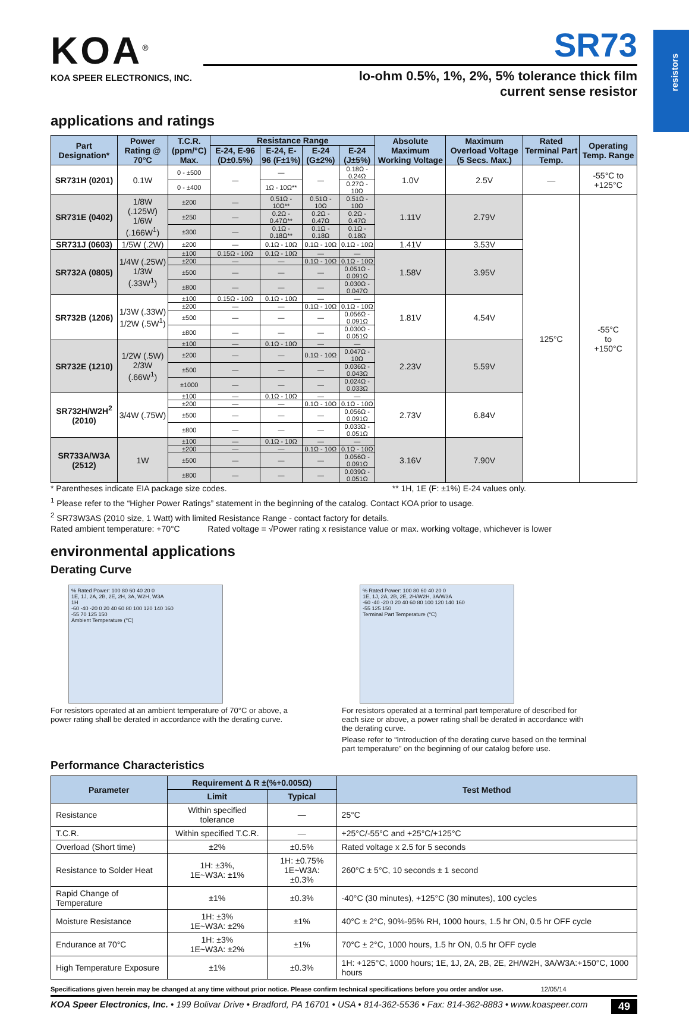resistors
KOA<sup>®</sup>
KOA SPEER ELECTRONICS, INC.
SR73
lo-ohm 0.5%, 1%, 2%, 5% tolerance thick film
current sense resistor
applications and ratings
| Part Designation* | Power Rating @ 70°C | T.C.R. (ppm/°C) Max. | Resistance Range | | | | Absolute Maximum Working Voltage | Maximum Overload Voltage (5 Secs. Max.) | Rated Terminal Part Temp. | Operating Temp. Range |
| --- | --- | --- | --- | --- | --- | --- | --- | --- | --- | --- |
| | | | E-24, E-96 (D±0.5%) | E-24, E-96 (F±1%) | E-24 (G±2%) | E-24 (J±5%) | | | | |
| SR731H (0201) | 0.1W | 0 - ±500 | — | — | — | 0.18Ω - 0.24Ω | 1.0V | 2.5V | — | -55°C to +125°C |
| | | 0 - ±400 | | 1Ω - 10Ω** | | 0.27Ω - 10Ω | | | | |
| SR731E (0402) | 1/8W (.125W) 1/6W (.166W<sup>1</sup>) | ±200 | — | 0.51Ω - 10Ω** | 0.51Ω - 10Ω | 0.51Ω - 10Ω | 1.11V | 2.79V | 125°C | -55°C to +150°C |
| | | ±250 | — | 0.2Ω - 0.47Ω** | 0.2Ω - 0.47Ω | 0.2Ω - 0.47Ω | | | | |
| | | ±300 | — | 0.1Ω - 0.18Ω** | 0.1Ω - 0.18Ω | 0.1Ω - 0.18Ω | | | | |
| SR731J (0603) | 1/5W (.2W) | ±200 | — | 0.1Ω - 10Ω | 0.1Ω - 10Ω | 0.1Ω - 10Ω | 1.41V | 3.53V | | |
| SR732A (0805) | 1/4W (.25W) 1/3W (.33W<sup>1</sup>) | ±100 | 0.15Ω - 10Ω | 0.1Ω - 10Ω | — | — | 1.58V | 3.95V | | |
| | | ±200 | — | — | 0.1Ω - 10Ω | 0.1Ω - 10Ω | | | | |
| | | ±500 | — | — | — | 0.051Ω - 0.091Ω | | | | |
| | | ±800 | — | — | — | 0.030Ω - 0.047Ω | | | | |
| SR732B (1206) | 1/3W (.33W) 1/2W (.5W<sup>1</sup>) | ±100 | 0.15Ω - 10Ω | 0.1Ω - 10Ω | — | — | 1.81V | 4.54V | | |
| | | ±200 | — | — | 0.1Ω - 10Ω | 0.1Ω - 10Ω | | | | |
| | | ±500 | — | — | — | 0.056Ω - 0.091Ω | | | | |
| | | ±800 | — | — | — | 0.030Ω - 0.051Ω | | | | |
| SR732E (1210) | 1/2W (.5W) 2/3W (.66W<sup>1</sup>) | ±100 | — | 0.1Ω - 10Ω | — | — | 2.23V | 5.59V | | |
| | | ±200 | — | — | 0.1Ω - 10Ω | 0.047Ω - 10Ω | | | | |
| | | ±500 | — | — | — | 0.036Ω - 0.043Ω | | | | |
| | | ±1000 | — | — | — | 0.024Ω - 0.033Ω | | | | |
| SR732H/W2H<sup>2</sup> (2010) | 3/4W (.75W) | ±100 | — | 0.1Ω - 10Ω | — | — | 2.73V | 6.84V | | |
| | | ±200 | — | — | 0.1Ω - 10Ω | 0.1Ω - 10Ω | | | | |
| | | ±500 | — | — | — | 0.056Ω - 0.091Ω | | | | |
| | | ±800 | — | — | — | 0.033Ω - 0.051Ω | | | | |
| SR733A/W3A (2512) | 1W | ±100 | — | 0.1Ω - 10Ω | — | — | 3.16V | 7.90V | | |
| | | ±200 | — | — | 0.1Ω - 10Ω | 0.1Ω - 10Ω | | | | |
| | | ±500 | — | — | — | 0.056Ω - 0.091Ω | | | | |
| | | ±800 | — | — | — | 0.039Ω - 0.051Ω | | | | |
* Parentheses indicate EIA package size codes. ** 1H, 1E (F: ±1%) E-24 values only.
<sup>1</sup> Please refer to the “Higher Power Ratings” statement in the beginning of the catalog. Contact KOA prior to usage.
<sup>2</sup> SR73W3AS (2010 size, 1 Watt) with limited Resistance Range - contact factory for details.
Rated ambient temperature: +70°C Rated voltage = √Power rating x resistance value or max. working voltage, whichever is lower
environmental applications
Derating Curve
% Rated Power: 100 80 60 40 20 0
1E, 1J, 2A, 2B, 2E, 2H, 3A, W2H, W3A
1H
-60 -40 -20 0 20 40 60 80 100 120 140 160
-55 70 125 150
Ambient Temperature (°C)
For resistors operated at an ambient temperature of 70°C or above, a power rating shall be derated in accordance with the derating curve.
% Rated Power: 100 80 60 40 20 0
1E, 1J, 2A, 2B, 2E, 2H/W2H, 3A/W3A
-60 -40 -20 0 20 40 60 80 100 120 140 160
-55 125 150
Terminal Part Temperature (°C)
For resistors operated at a terminal part temperature of described for each size or above, a power rating shall be derated in accordance with the derating curve.
Please refer to “Introduction of the derating curve based on the terminal part temperature” on the beginning of our catalog before use.
Performance Characteristics
| Parameter | Requirement Δ R ±(%+0.005Ω) | | Test Method |
| --- | --- | --- | --- |
| | Limit | Typical | |
| Resistance | Within specified tolerance | — | 25°C |
| T.C.R. | Within specified T.C.R. | — | +25°C/-55°C and +25°C/+125°C |
| Overload (Short time) | ±2% | ±0.5% | Rated voltage x 2.5 for 5 seconds |
| Resistance to Solder Heat | 1H: ±3%, 1E~W3A: ±1% | 1H: ±0.75% 1E~W3A: ±0.3% | 260°C ± 5°C, 10 seconds ± 1 second |
| Rapid Change of Temperature | ±1% | ±0.3% | -40°C (30 minutes), +125°C (30 minutes), 100 cycles |
| Moisture Resistance | 1H: ±3% 1E~W3A: ±2% | ±1% | 40°C ± 2°C, 90%-95% RH, 1000 hours, 1.5 hr ON, 0.5 hr OFF cycle |
| Endurance at 70°C | 1H: ±3% 1E~W3A: ±2% | ±1% | 70°C ± 2°C, 1000 hours, 1.5 hr ON, 0.5 hr OFF cycle |
| High Temperature Exposure | ±1% | ±0.3% | 1H: +125°C, 1000 hours; 1E, 1J, 2A, 2B, 2E, 2H/W2H, 3A/W3A:+150°C, 1000 hours |
Specifications given herein may be changed at any time without prior notice. Please confirm technical specifications before you order and/or use. 12/05/14
KOA Speer Electronics, Inc. • 199 Bolivar Drive • Bradford, PA 16701 • USA • 814-362-5536 • Fax: 814-362-8883 • www.koaspeer.com 49